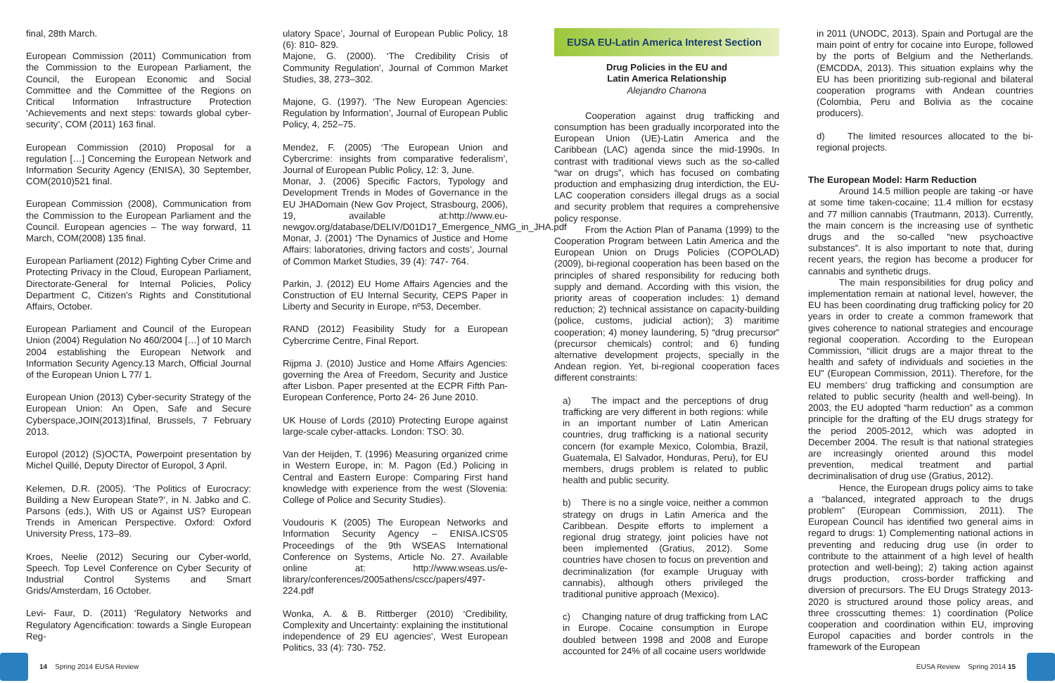final, 28th March.
European Commission (2011) Communication from the Commission to the European Parliament, the Council, the European Economic and Social Committee and the Committee of the Regions on Critical Information Infrastructure Protection ‘Achievements and next steps: towards global cyber-security’, COM (2011) 163 final.
European Commission (2010) Proposal for a regulation […] Concerning the European Network and Information Security Agency (ENISA), 30 September, COM(2010)521 final.
European Commission (2008), Communication from the Commission to the European Parliament and the Council. European agencies – The way forward, 11 March, COM(2008) 135 final.
European Parliament (2012) Fighting Cyber Crime and Protecting Privacy in the Cloud, European Parliament, Directorate-General for Internal Policies, Policy Department C, Citizen’s Rights and Constitutional Affairs, October.
European Parliament and Council of the European Union (2004) Regulation No 460/2004 […] of 10 March 2004 establishing the European Network and Information Security Agency.13 March, Official Journal of the European Union L 77/ 1.
European Union (2013) Cyber-security Strategy of the European Union: An Open, Safe and Secure Cyberspace,JOIN(2013)1final, Brussels, 7 February 2013.
Europol (2012) (S)OCTA, Powerpoint presentation by Michel Quillé, Deputy Director of Europol, 3 April.
Kelemen, D.R. (2005). ‘The Politics of Eurocracy: Building a New European State?’, in N. Jabko and C. Parsons (eds.), With US or Against US? European Trends in American Perspective. Oxford: Oxford University Press, 173–89.
Kroes, Neelie (2012) Securing our Cyber-world, Speech. Top Level Conference on Cyber Security of Industrial Control Systems and Smart Grids/Amsterdam, 16 October.
Levi- Faur, D. (2011) ‘Regulatory Networks and Regulatory Agencification: towards a Single European Reg-
ulatory Space’, Journal of European Public Policy, 18 (6): 810- 829.
Majone, G. (2000). ‘The Credibility Crisis of Community Regulation’, Journal of Common Market Studies, 38, 273–302.
Majone, G. (1997). ‘The New European Agencies: Regulation by Information’, Journal of European Public Policy, 4, 252–75.
Mendez, F. (2005) ‘The European Union and Cybercrime: insights from comparative federalism’, Journal of European Public Policy, 12: 3, June.
Monar, J. (2006) Specific Factors, Typology and Development Trends in Modes of Governance in the EU JHADomain (New Gov Project, Strasbourg, 2006), 19, available at:http://www.eu-newgov.org/database/DELIV/D01D17_Emergence_NMG_in_JHA.pdf
Monar, J. (2001) ‘The Dynamics of Justice and Home Affairs: laboratories, driving factors and costs’, Journal of Common Market Studies, 39 (4): 747- 764.
Parkin, J. (2012) EU Home Affairs Agencies and the Construction of EU Internal Security, CEPS Paper in Liberty and Security in Europe, nº53, December.
RAND (2012) Feasibility Study for a European Cybercrime Centre, Final Report.
Rijpma J. (2010) Justice and Home Affairs Agencies: governing the Area of Freedom, Security and Justice after Lisbon. Paper presented at the ECPR Fifth Pan-European Conference, Porto 24- 26 June 2010.
UK House of Lords (2010) Protecting Europe against large-scale cyber-attacks. London: TSO: 30.
Van der Heijden, T. (1996) Measuring organized crime in Western Europe, in: M. Pagon (Ed.) Policing in Central and Eastern Europe: Comparing First hand knowledge with experience from the west (Slovenia: College of Police and Security Studies).
Voudouris K (2005) The European Networks and Information Security Agency – ENISA.ICS'05 Proceedings of the 9th WSEAS International Conference on Systems, Article No. 27. Available online at: http://www.wseas.us/e-library/conferences/2005athens/cscc/papers/497-224.pdf
Wonka, A. & B. Rittberger (2010) ‘Credibility, Complexity and Uncertainty: explaining the institutional independence of 29 EU agencies’, West European Politics, 33 (4): 730- 752.
EUSA EU-Latin America Interest Section
Drug Policies in the EU and
Latin America Relationship
Alejandro Chanona
Cooperation against drug trafficking and consumption has been gradually incorporated into the European Union (UE)-Latin America and the Caribbean (LAC) agenda since the mid-1990s. In contrast with traditional views such as the so-called “war on drugs”, which has focused on combating production and emphasizing drug interdiction, the EU-LAC cooperation considers illegal drugs as a social and security problem that requires a comprehensive policy response.
From the Action Plan of Panama (1999) to the Cooperation Program between Latin America and the European Union on Drugs Policies (COPOLAD) (2009), bi-regional cooperation has been based on the principles of shared responsibility for reducing both supply and demand. According with this vision, the priority areas of cooperation includes: 1) demand reduction; 2) technical assistance on capacity-building (police, customs, judicial action); 3) maritime cooperation; 4) money laundering, 5) “drug precursor” (precursor chemicals) control; and 6) funding alternative development projects, specially in the Andean region. Yet, bi-regional cooperation faces different constraints:
a) The impact and the perceptions of drug trafficking are very different in both regions: while in an important number of Latin American countries, drug trafficking is a national security concern (for example Mexico, Colombia, Brazil, Guatemala, El Salvador, Honduras, Peru), for EU members, drugs problem is related to public health and public security.
b) There is no a single voice, neither a common strategy on drugs in Latin America and the Caribbean. Despite efforts to implement a regional drug strategy, joint policies have not been implemented (Gratius, 2012). Some countries have chosen to focus on prevention and decriminalization (for example Uruguay with cannabis), although others privileged the traditional punitive approach (Mexico).
c) Changing nature of drug trafficking from LAC in Europe. Cocaine consumption in Europe doubled between 1998 and 2008 and Europe accounted for 24% of all cocaine users worldwide
in 2011 (UNODC, 2013). Spain and Portugal are the main point of entry for cocaine into Europe, followed by the ports of Belgium and the Netherlands. (EMCDDA, 2013). This situation explains why the EU has been prioritizing sub-regional and bilateral cooperation programs with Andean countries (Colombia, Peru and Bolivia as the cocaine producers).
d) The limited resources allocated to the bi-regional projects.
The European Model: Harm Reduction
Around 14.5 million people are taking -or have at some time taken-cocaine; 11.4 million for ecstasy and 77 million cannabis (Trautmann, 2013). Currently, the main concern is the increasing use of synthetic drugs and the so-called “new psychoactive substances”. It is also important to note that, during recent years, the region has become a producer for cannabis and synthetic drugs.
The main responsibilities for drug policy and implementation remain at national level, however, the EU has been coordinating drug trafficking policy for 20 years in order to create a common framework that gives coherence to national strategies and encourage regional cooperation. According to the European Commission, “illicit drugs are a major threat to the health and safety of individuals and societies in the EU” (European Commission, 2011). Therefore, for the EU members’ drug trafficking and consumption are related to public security (health and well-being). In 2003, the EU adopted “harm reduction” as a common principle for the drafting of the EU drugs strategy for the period 2005-2012, which was adopted in December 2004. The result is that national strategies are increasingly oriented around this model prevention, medical treatment and partial decriminalisation of drug use (Gratius, 2012).
Hence, the European drugs policy aims to take a “balanced, integrated approach to the drugs problem” (European Commission, 2011). The European Council has identified two general aims in regard to drugs: 1) Complementing national actions in preventing and reducing drug use (in order to contribute to the attainment of a high level of health protection and well-being); 2) taking action against drugs production, cross-border trafficking and diversion of precursors. The EU Drugs Strategy 2013-2020 is structured around those policy areas, and three crosscutting themes: 1) coordination (Police cooperation and coordination within EU, improving Europol capacities and border controls in the framework of the European
14 Spring 2014 EUSA Review EUSA Review Spring 2014 15